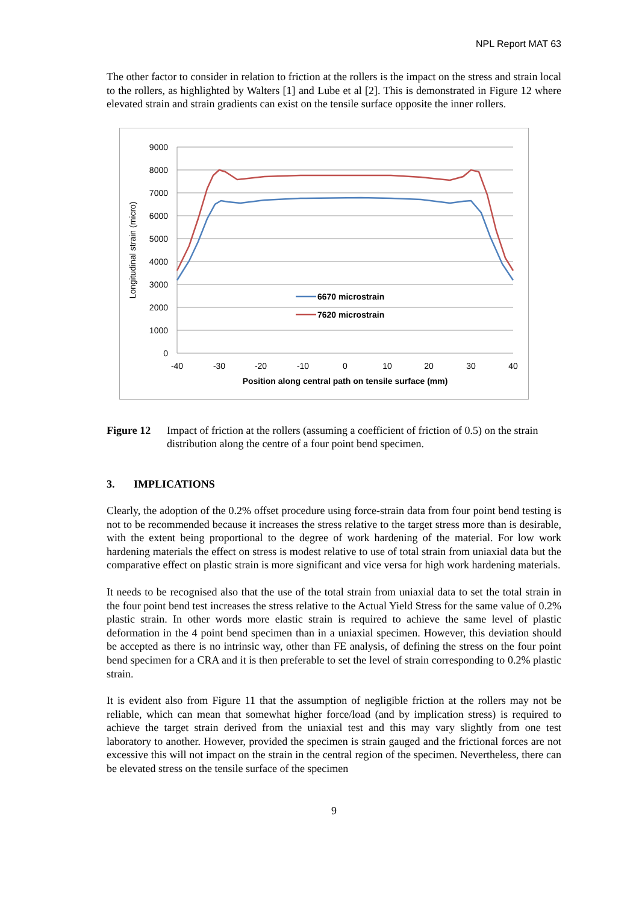NPL Report MAT 63
The other factor to consider in relation to friction at the rollers is the impact on the stress and strain local to the rollers, as highlighted by Walters [1] and Lube et al [2]. This is demonstrated in Figure 12 where elevated strain and strain gradients can exist on the tensile surface opposite the inner rollers.
9000
8000
7000
6000
5000
4000
3000
2000
1000
0
-40
-30
-20
-10
0
10
20
30
40
Position along central path on tensile surface (mm)
Longitudinal strain (micro)
6670 microstrain
7620 microstrain
Figure 12 Impact of friction at the rollers (assuming a coefficient of friction of 0.5) on the strain distribution along the centre of a four point bend specimen.
3. IMPLICATIONS
Clearly, the adoption of the 0.2% offset procedure using force-strain data from four point bend testing is not to be recommended because it increases the stress relative to the target stress more than is desirable, with the extent being proportional to the degree of work hardening of the material. For low work hardening materials the effect on stress is modest relative to use of total strain from uniaxial data but the comparative effect on plastic strain is more significant and vice versa for high work hardening materials.
It needs to be recognised also that the use of the total strain from uniaxial data to set the total strain in the four point bend test increases the stress relative to the Actual Yield Stress for the same value of 0.2% plastic strain. In other words more elastic strain is required to achieve the same level of plastic deformation in the 4 point bend specimen than in a uniaxial specimen. However, this deviation should be accepted as there is no intrinsic way, other than FE analysis, of defining the stress on the four point bend specimen for a CRA and it is then preferable to set the level of strain corresponding to 0.2% plastic strain.
It is evident also from Figure 11 that the assumption of negligible friction at the rollers may not be reliable, which can mean that somewhat higher force/load (and by implication stress) is required to achieve the target strain derived from the uniaxial test and this may vary slightly from one test laboratory to another. However, provided the specimen is strain gauged and the frictional forces are not excessive this will not impact on the strain in the central region of the specimen. Nevertheless, there can be elevated stress on the tensile surface of the specimen
9